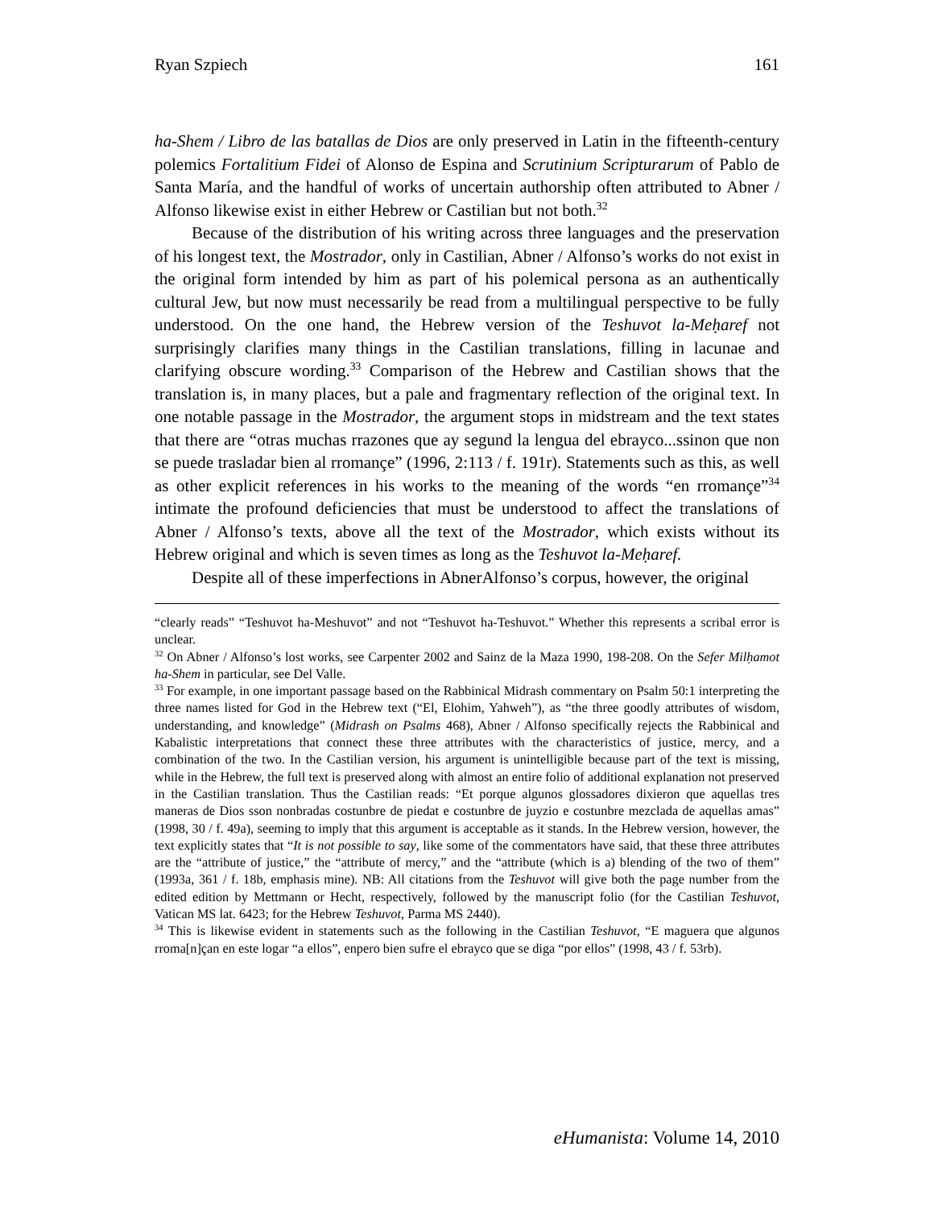Ryan Szpiech 161
ha-Shem / Libro de las batallas de Dios are only preserved in Latin in the fifteenth-century polemics Fortalitium Fidei of Alonso de Espina and Scrutinium Scripturarum of Pablo de Santa María, and the handful of works of uncertain authorship often attributed to Abner / Alfonso likewise exist in either Hebrew or Castilian but not both.<sup>32</sup>
Because of the distribution of his writing across three languages and the preservation of his longest text, the Mostrador, only in Castilian, Abner / Alfonso’s works do not exist in the original form intended by him as part of his polemical persona as an authentically cultural Jew, but now must necessarily be read from a multilingual perspective to be fully understood. On the one hand, the Hebrew version of the Teshuvot la-Meḥaref not surprisingly clarifies many things in the Castilian translations, filling in lacunae and clarifying obscure wording.<sup>33</sup> Comparison of the Hebrew and Castilian shows that the translation is, in many places, but a pale and fragmentary reflection of the original text. In one notable passage in the Mostrador, the argument stops in midstream and the text states that there are “otras muchas rrazones que ay segund la lengua del ebrayco...ssinon que non se puede trasladar bien al rromançe” (1996, 2:113 / f. 191r). Statements such as this, as well as other explicit references in his works to the meaning of the words “en rromançe”<sup>34</sup> intimate the profound deficiencies that must be understood to affect the translations of Abner / Alfonso’s texts, above all the text of the Mostrador, which exists without its Hebrew original and which is seven times as long as the Teshuvot la-Meḥaref.
Despite all of these imperfections in AbnerAlfonso’s corpus, however, the original
“clearly reads” “Teshuvot ha-Meshuvot” and not “Teshuvot ha-Teshuvot.” Whether this represents a scribal error is unclear.
<sup>32</sup> On Abner / Alfonso’s lost works, see Carpenter 2002 and Sainz de la Maza 1990, 198-208. On the Sefer Milḥamot ha-Shem in particular, see Del Valle.
<sup>33</sup> For example, in one important passage based on the Rabbinical Midrash commentary on Psalm 50:1 interpreting the three names listed for God in the Hebrew text (“El, Elohim, Yahweh”), as “the three goodly attributes of wisdom, understanding, and knowledge” (Midrash on Psalms 468), Abner / Alfonso specifically rejects the Rabbinical and Kabalistic interpretations that connect these three attributes with the characteristics of justice, mercy, and a combination of the two. In the Castilian version, his argument is unintelligible because part of the text is missing, while in the Hebrew, the full text is preserved along with almost an entire folio of additional explanation not preserved in the Castilian translation. Thus the Castilian reads: “Et porque algunos glossadores dixieron que aquellas tres maneras de Dios sson nonbradas costunbre de piedat e costunbre de juyzio e costunbre mezclada de aquellas amas” (1998, 30 / f. 49a), seeming to imply that this argument is acceptable as it stands. In the Hebrew version, however, the text explicitly states that “It is not possible to say, like some of the commentators have said, that these three attributes are the “attribute of justice,” the “attribute of mercy,” and the “attribute (which is a) blending of the two of them” (1993a, 361 / f. 18b, emphasis mine). NB: All citations from the Teshuvot will give both the page number from the edited edition by Mettmann or Hecht, respectively, followed by the manuscript folio (for the Castilian Teshuvot, Vatican MS lat. 6423; for the Hebrew Teshuvot, Parma MS 2440).
<sup>34</sup> This is likewise evident in statements such as the following in the Castilian Teshuvot, “E maguera que algunos rroma[n]çan en este logar “a ellos”, enpero bien sufre el ebrayco que se diga “por ellos” (1998, 43 / f. 53rb).
eHumanista: Volume 14, 2010